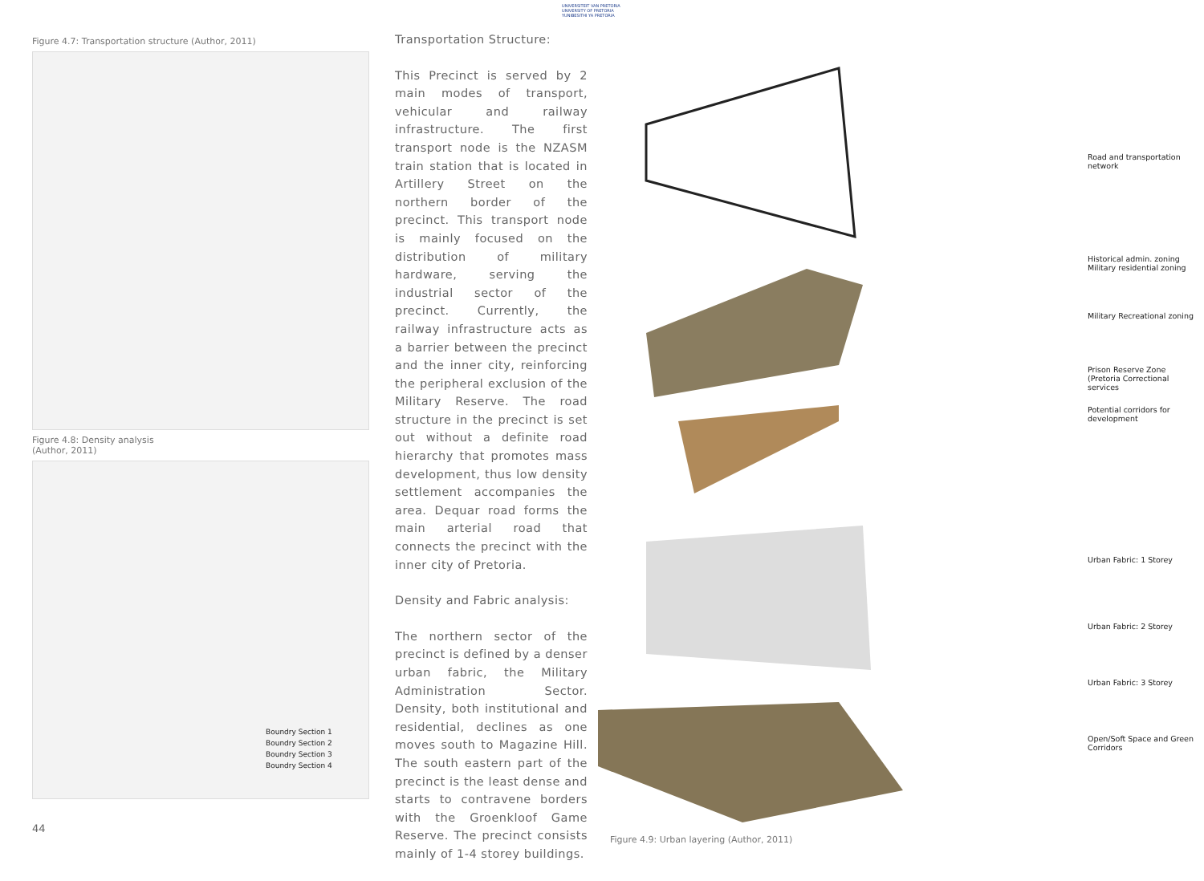UNIVERSITEIT VAN PRETORIA
UNIVERSITY OF PRETORIA
YUNIBESITHI YA PRETORIA
Figure 4.7: Transportation structure (Author, 2011)
Figure 4.8: Density analysis
(Author, 2011)
Boundry Section 1
Boundry Section 2
Boundry Section 3
Boundry Section 4
Transportation Structure:
This Precinct is served by 2 main modes of transport, vehicular and railway infrastructure. The first transport node is the NZASM train station that is located in Artillery Street on the northern border of the precinct. This transport node is mainly focused on the distribution of military hardware, serving the industrial sector of the precinct. Currently, the railway infrastructure acts as a barrier between the precinct and the inner city, reinforcing the peripheral exclusion of the Military Reserve. The road structure in the precinct is set out without a definite road hierarchy that promotes mass development, thus low density settlement accompanies the area. Dequar road forms the main arterial road that connects the precinct with the inner city of Pretoria.
Density and Fabric analysis:
The northern sector of the precinct is defined by a denser urban fabric, the Military Administration Sector. Density, both institutional and residential, declines as one moves south to Magazine Hill. The south eastern part of the precinct is the least dense and starts to contravene borders with the Groenkloof Game Reserve. The precinct consists mainly of 1-4 storey buildings.
Road and transportation network
Historical admin. zoning
Military residential zoning
Military Recreational zoning
Prison Reserve Zone (Pretoria Correctional services
Potential corridors for development
Urban Fabric: 1 Storey
Urban Fabric: 2 Storey
Urban Fabric: 3 Storey
Open/Soft Space and Green Corridors
Figure 4.9: Urban layering (Author, 2011)
44